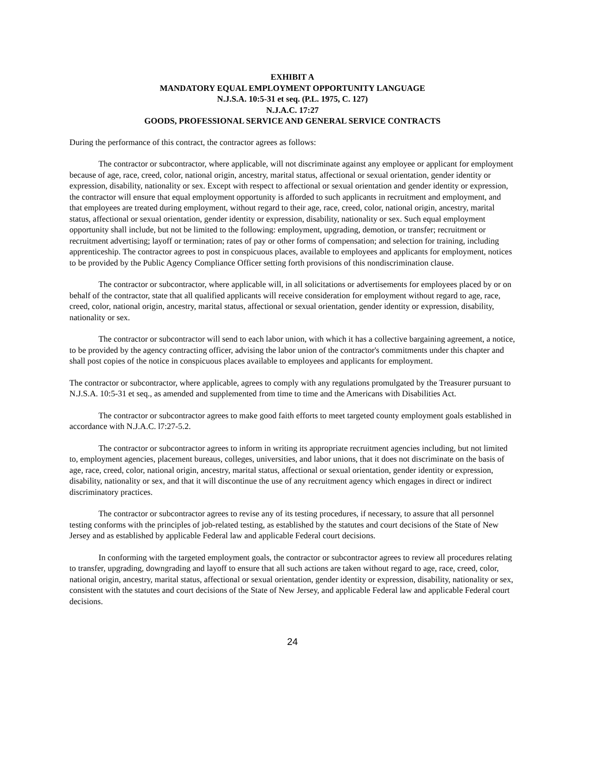EXHIBIT A
MANDATORY EQUAL EMPLOYMENT OPPORTUNITY LANGUAGE
N.J.S.A. 10:5-31 et seq. (P.L. 1975, C. 127)
N.J.A.C. 17:27
GOODS, PROFESSIONAL SERVICE AND GENERAL SERVICE CONTRACTS
During the performance of this contract, the contractor agrees as follows:
The contractor or subcontractor, where applicable, will not discriminate against any employee or applicant for employment because of age, race, creed, color, national origin, ancestry, marital status, affectional or sexual orientation, gender identity or expression, disability, nationality or sex. Except with respect to affectional or sexual orientation and gender identity or expression, the contractor will ensure that equal employment opportunity is afforded to such applicants in recruitment and employment, and that employees are treated during employment, without regard to their age, race, creed, color, national origin, ancestry, marital status, affectional or sexual orientation, gender identity or expression, disability, nationality or sex. Such equal employment opportunity shall include, but not be limited to the following: employment, upgrading, demotion, or transfer; recruitment or recruitment advertising; layoff or termination; rates of pay or other forms of compensation; and selection for training, including apprenticeship. The contractor agrees to post in conspicuous places, available to employees and applicants for employment, notices to be provided by the Public Agency Compliance Officer setting forth provisions of this nondiscrimination clause.
The contractor or subcontractor, where applicable will, in all solicitations or advertisements for employees placed by or on behalf of the contractor, state that all qualified applicants will receive consideration for employment without regard to age, race, creed, color, national origin, ancestry, marital status, affectional or sexual orientation, gender identity or expression, disability, nationality or sex.
The contractor or subcontractor will send to each labor union, with which it has a collective bargaining agreement, a notice, to be provided by the agency contracting officer, advising the labor union of the contractor's commitments under this chapter and shall post copies of the notice in conspicuous places available to employees and applicants for employment.
The contractor or subcontractor, where applicable, agrees to comply with any regulations promulgated by the Treasurer pursuant to N.J.S.A. 10:5-31 et seq., as amended and supplemented from time to time and the Americans with Disabilities Act.
The contractor or subcontractor agrees to make good faith efforts to meet targeted county employment goals established in accordance with N.J.A.C. l7:27-5.2.
The contractor or subcontractor agrees to inform in writing its appropriate recruitment agencies including, but not limited to, employment agencies, placement bureaus, colleges, universities, and labor unions, that it does not discriminate on the basis of age, race, creed, color, national origin, ancestry, marital status, affectional or sexual orientation, gender identity or expression, disability, nationality or sex, and that it will discontinue the use of any recruitment agency which engages in direct or indirect discriminatory practices.
The contractor or subcontractor agrees to revise any of its testing procedures, if necessary, to assure that all personnel testing conforms with the principles of job-related testing, as established by the statutes and court decisions of the State of New Jersey and as established by applicable Federal law and applicable Federal court decisions.
In conforming with the targeted employment goals, the contractor or subcontractor agrees to review all procedures relating to transfer, upgrading, downgrading and layoff to ensure that all such actions are taken without regard to age, race, creed, color, national origin, ancestry, marital status, affectional or sexual orientation, gender identity or expression, disability, nationality or sex, consistent with the statutes and court decisions of the State of New Jersey, and applicable Federal law and applicable Federal court decisions.
24